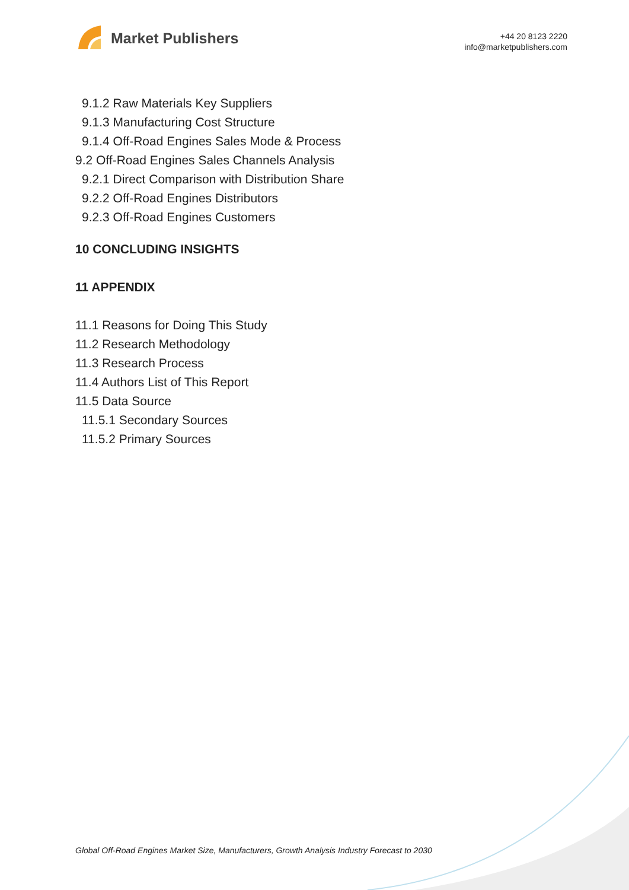Market Publishers
+44 20 8123 2220
info@marketpublishers.com
9.1.2 Raw Materials Key Suppliers
9.1.3 Manufacturing Cost Structure
9.1.4 Off-Road Engines Sales Mode & Process
9.2 Off-Road Engines Sales Channels Analysis
9.2.1 Direct Comparison with Distribution Share
9.2.2 Off-Road Engines Distributors
9.2.3 Off-Road Engines Customers
10 CONCLUDING INSIGHTS
11 APPENDIX
11.1 Reasons for Doing This Study
11.2 Research Methodology
11.3 Research Process
11.4 Authors List of This Report
11.5 Data Source
11.5.1 Secondary Sources
11.5.2 Primary Sources
Global Off-Road Engines Market Size, Manufacturers, Growth Analysis Industry Forecast to 2030